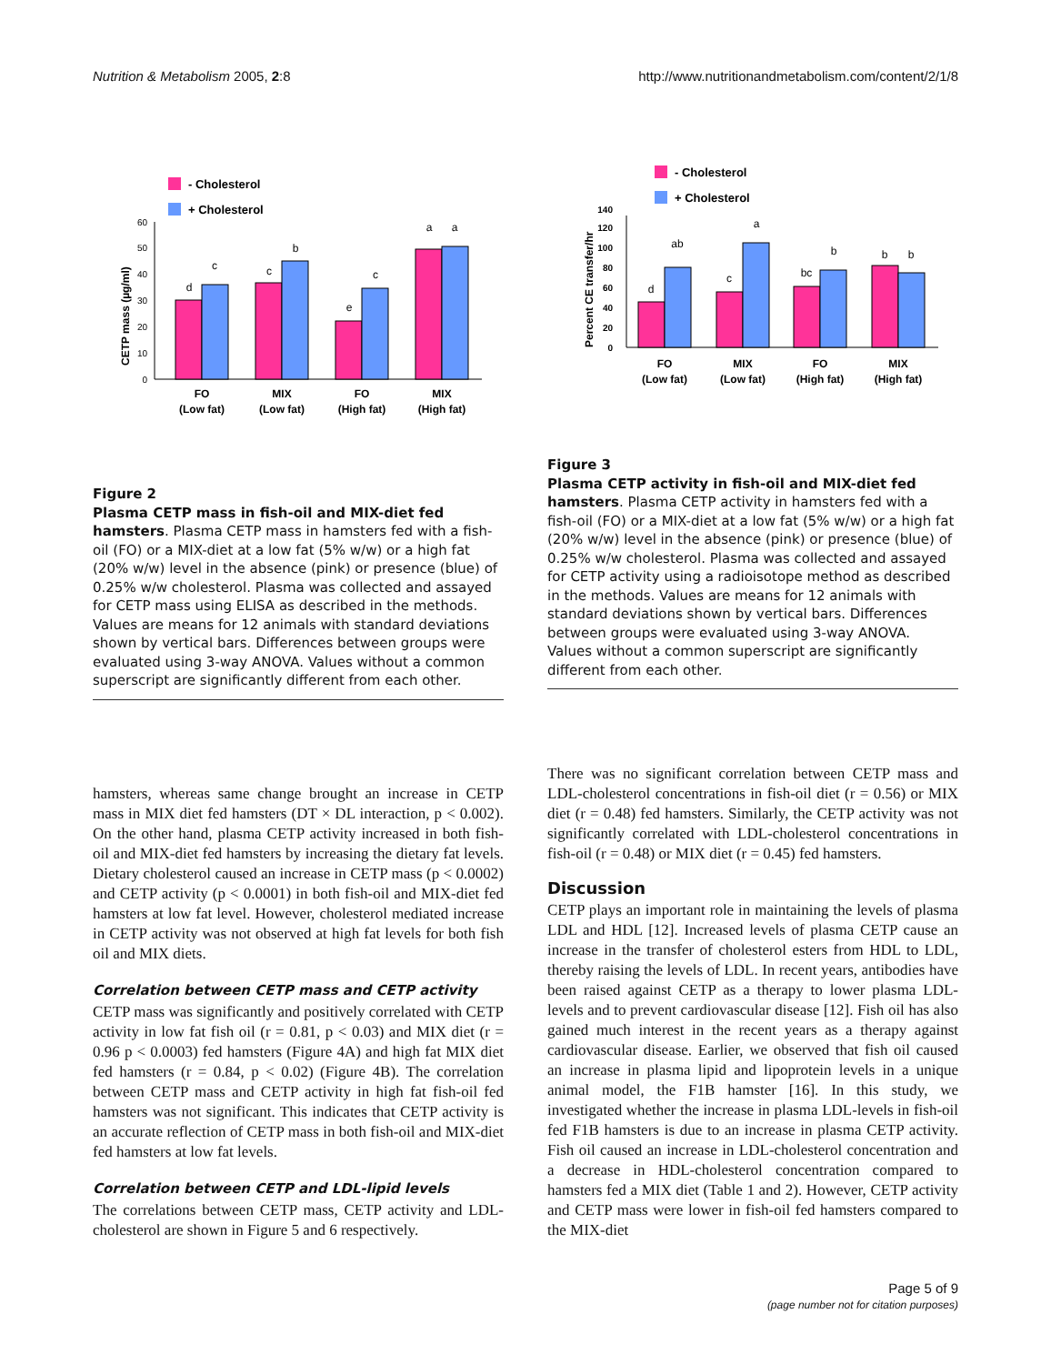Nutrition & Metabolism 2005, 2:8 http://www.nutritionandmetabolism.com/content/2/1/8
- Cholesterol
+ Cholesterol
CETP mass (µg/ml)
0
10
20
30
40
50
60
d
c
c
b
e
c
a
a
FO
(Low fat)
MIX
(Low fat)
FO
(High fat)
MIX
(High fat)
Figure 2
Plasma CETP mass in fish-oil and MIX-diet fed hamsters. Plasma CETP mass in hamsters fed with a fish-oil (FO) or a MIX-diet at a low fat (5% w/w) or a high fat (20% w/w) level in the absence (pink) or presence (blue) of 0.25% w/w cholesterol. Plasma was collected and assayed for CETP mass using ELISA as described in the methods. Values are means for 12 animals with standard deviations shown by vertical bars. Differences between groups were evaluated using 3-way ANOVA. Values without a common superscript are significantly different from each other.
- Cholesterol
+ Cholesterol
Percent CE transfer/hr
0
20
40
60
80
100
120
140
d
ab
c
a
bc
b
b
b
FO
(Low fat)
MIX
(Low fat)
FO
(High fat)
MIX
(High fat)
Figure 3
Plasma CETP activity in fish-oil and MIX-diet fed hamsters. Plasma CETP activity in hamsters fed with a fish-oil (FO) or a MIX-diet at a low fat (5% w/w) or a high fat (20% w/w) level in the absence (pink) or presence (blue) of 0.25% w/w cholesterol. Plasma was collected and assayed for CETP activity using a radioisotope method as described in the methods. Values are means for 12 animals with standard deviations shown by vertical bars. Differences between groups were evaluated using 3-way ANOVA. Values without a common superscript are significantly different from each other.
hamsters, whereas same change brought an increase in CETP mass in MIX diet fed hamsters (DT × DL interaction, p < 0.002). On the other hand, plasma CETP activity increased in both fish-oil and MIX-diet fed hamsters by increasing the dietary fat levels. Dietary cholesterol caused an increase in CETP mass (p < 0.0002) and CETP activity (p < 0.0001) in both fish-oil and MIX-diet fed hamsters at low fat level. However, cholesterol mediated increase in CETP activity was not observed at high fat levels for both fish oil and MIX diets.
Correlation between CETP mass and CETP activity
CETP mass was significantly and positively correlated with CETP activity in low fat fish oil (r = 0.81, p < 0.03) and MIX diet (r = 0.96 p < 0.0003) fed hamsters (Figure 4A) and high fat MIX diet fed hamsters (r = 0.84, p < 0.02) (Figure 4B). The correlation between CETP mass and CETP activity in high fat fish-oil fed hamsters was not significant. This indicates that CETP activity is an accurate reflection of CETP mass in both fish-oil and MIX-diet fed hamsters at low fat levels.
Correlation between CETP and LDL-lipid levels
The correlations between CETP mass, CETP activity and LDL-cholesterol are shown in Figure 5 and 6 respectively.
There was no significant correlation between CETP mass and LDL-cholesterol concentrations in fish-oil diet (r = 0.56) or MIX diet (r = 0.48) fed hamsters. Similarly, the CETP activity was not significantly correlated with LDL-cholesterol concentrations in fish-oil (r = 0.48) or MIX diet (r = 0.45) fed hamsters.
Discussion
CETP plays an important role in maintaining the levels of plasma LDL and HDL [12]. Increased levels of plasma CETP cause an increase in the transfer of cholesterol esters from HDL to LDL, thereby raising the levels of LDL. In recent years, antibodies have been raised against CETP as a therapy to lower plasma LDL-levels and to prevent cardiovascular disease [12]. Fish oil has also gained much interest in the recent years as a therapy against cardiovascular disease. Earlier, we observed that fish oil caused an increase in plasma lipid and lipoprotein levels in a unique animal model, the F1B hamster [16]. In this study, we investigated whether the increase in plasma LDL-levels in fish-oil fed F1B hamsters is due to an increase in plasma CETP activity. Fish oil caused an increase in LDL-cholesterol concentration and a decrease in HDL-cholesterol concentration compared to hamsters fed a MIX diet (Table 1 and 2). However, CETP activity and CETP mass were lower in fish-oil fed hamsters compared to the MIX-diet
Page 5 of 9
(page number not for citation purposes)